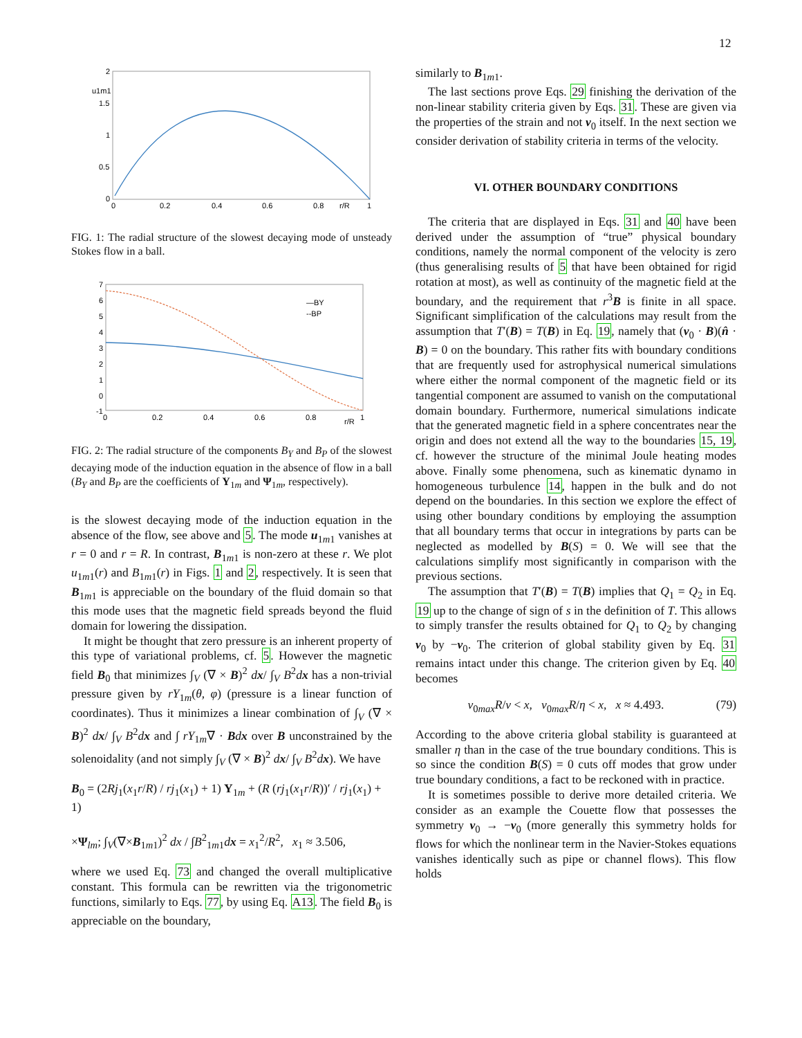12
2
1.5
1
0.5
0
0
0.2
0.4
0.6
0.8
r/R
1
u1m1
FIG. 1: The radial structure of the slowest decaying mode of unsteady Stokes flow in a ball.
7
6
5
4
3
2
1
0
-1
0
0.2
0.4
0.6
0.8
r/R
1
—BY
--BP
FIG. 2: The radial structure of the components B<sub>Y</sub> and B<sub>P</sub> of the slowest decaying mode of the induction equation in the absence of flow in a ball (B<sub>Y</sub> and B<sub>P</sub> are the coefficients of Y<sub>1m</sub> and Ψ<sub>1m</sub>, respectively).
is the slowest decaying mode of the induction equation in the absence of the flow, see above and 5. The mode u<sub>1m1</sub> vanishes at r = 0 and r = R. In contrast, B<sub>1m1</sub> is non-zero at these r. We plot u<sub>1m1</sub>(r) and B<sub>1m1</sub>(r) in Figs. 1 and 2, respectively. It is seen that B<sub>1m1</sub> is appreciable on the boundary of the fluid domain so that this mode uses that the magnetic field spreads beyond the fluid domain for lowering the dissipation.
It might be thought that zero pressure is an inherent property of this type of variational problems, cf. 5. However the magnetic field B<sub>0</sub> that minimizes ∫<sub>V</sub> (∇ × B)<sup>2</sup> dx/ ∫<sub>V</sub> B<sup>2</sup>dx has a non-trivial pressure given by rY<sub>1m</sub>(θ, φ) (pressure is a linear function of coordinates). Thus it minimizes a linear combination of ∫<sub>V</sub> (∇ × B)<sup>2</sup> dx/ ∫<sub>V</sub> B<sup>2</sup>dx and ∫ rY<sub>1m</sub>∇ · Bdx over B unconstrained by the solenoidality (and not simply ∫<sub>V</sub> (∇ × B)<sup>2</sup> dx/ ∫<sub>V</sub> B<sup>2</sup>dx). We have
B<sub>0</sub> = (2Rj<sub>1</sub>(x<sub>1</sub>r/R) / rj<sub>1</sub>(x<sub>1</sub>) + 1) Y<sub>1m</sub> + (R (rj<sub>1</sub>(x<sub>1</sub>r/R))′ / rj<sub>1</sub>(x<sub>1</sub>) + 1)
×Ψ<sub>lm</sub>; ∫<sub>V</sub>(∇×B<sub>1m1</sub>)<sup>2</sup> dx / ∫B<sup>2</sup><sub>1m1</sub>dx = x<sub>1</sub><sup>2</sup>/R<sup>2</sup>, x<sub>1</sub> ≈ 3.506,
where we used Eq. 73 and changed the overall multiplicative constant. This formula can be rewritten via the trigonometric functions, similarly to Eqs. 77, by using Eq. A13. The field B<sub>0</sub> is appreciable on the boundary,
similarly to B<sub>1m1</sub>.
The last sections prove Eqs. 29 finishing the derivation of the non-linear stability criteria given by Eqs. 31. These are given via the properties of the strain and not v<sub>0</sub> itself. In the next section we consider derivation of stability criteria in terms of the velocity.
VI. OTHER BOUNDARY CONDITIONS
The criteria that are displayed in Eqs. 31 and 40 have been derived under the assumption of “true” physical boundary conditions, namely the normal component of the velocity is zero (thus generalising results of 5 that have been obtained for rigid rotation at most), as well as continuity of the magnetic field at the boundary, and the requirement that r<sup>3</sup>B is finite in all space. Significant simplification of the calculations may result from the assumption that T′(B) = T(B) in Eq. 19, namely that (v<sub>0</sub> · B)(n̂ · B) = 0 on the boundary. This rather fits with boundary conditions that are frequently used for astrophysical numerical simulations where either the normal component of the magnetic field or its tangential component are assumed to vanish on the computational domain boundary. Furthermore, numerical simulations indicate that the generated magnetic field in a sphere concentrates near the origin and does not extend all the way to the boundaries 15, 19, cf. however the structure of the minimal Joule heating modes above. Finally some phenomena, such as kinematic dynamo in homogeneous turbulence 14, happen in the bulk and do not depend on the boundaries. In this section we explore the effect of using other boundary conditions by employing the assumption that all boundary terms that occur in integrations by parts can be neglected as modelled by B(S) = 0. We will see that the calculations simplify most significantly in comparison with the previous sections.
The assumption that T′(B) = T(B) implies that Q<sub>1</sub> = Q<sub>2</sub> in Eq. 19 up to the change of sign of s in the definition of T. This allows to simply transfer the results obtained for Q<sub>1</sub> to Q<sub>2</sub> by changing v<sub>0</sub> by −v<sub>0</sub>. The criterion of global stability given by Eq. 31 remains intact under this change. The criterion given by Eq. 40 becomes
v<sub>0max</sub>R/ν < x, v<sub>0max</sub>R/η < x, x ≈ 4.493. (79)
According to the above criteria global stability is guaranteed at smaller η than in the case of the true boundary conditions. This is so since the condition B(S) = 0 cuts off modes that grow under true boundary conditions, a fact to be reckoned with in practice.
It is sometimes possible to derive more detailed criteria. We consider as an example the Couette flow that possesses the symmetry v<sub>0</sub> → −v<sub>0</sub> (more generally this symmetry holds for flows for which the nonlinear term in the Navier-Stokes equations vanishes identically such as pipe or channel flows). This flow holds